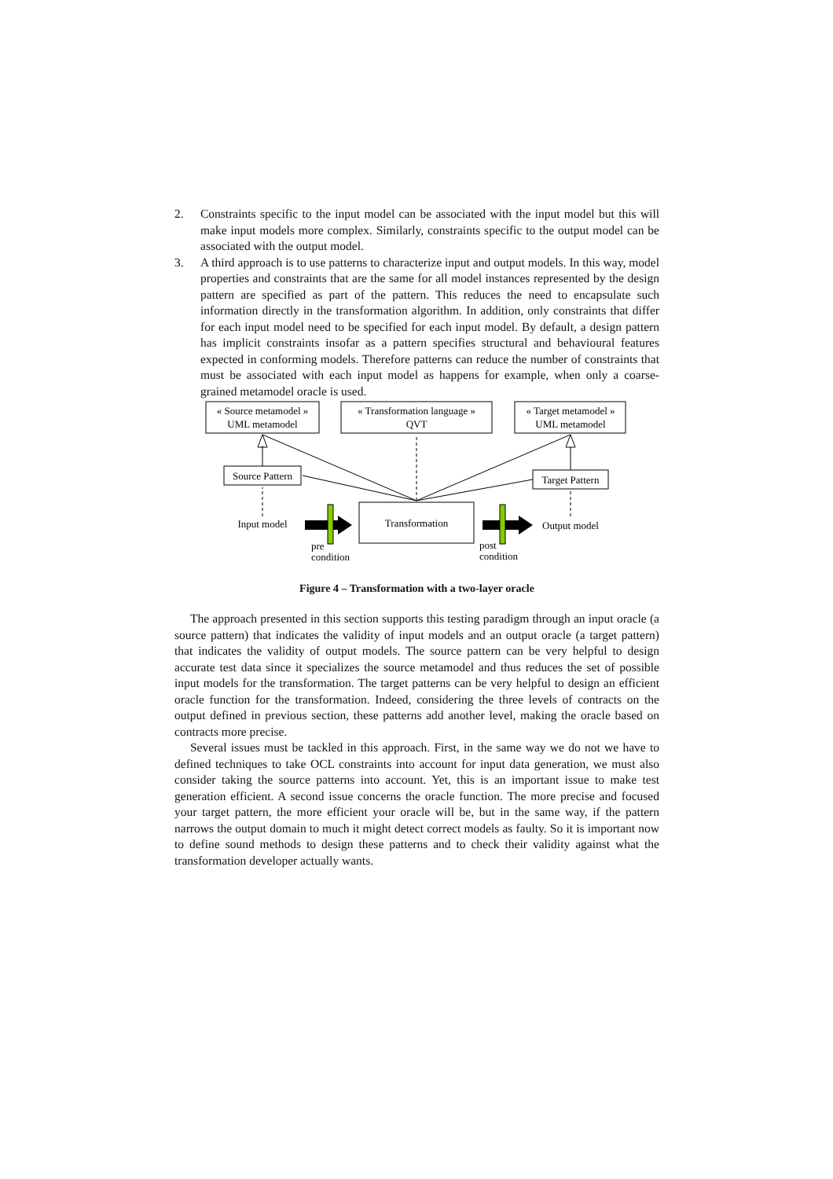2. Constraints specific to the input model can be associated with the input model but this will make input models more complex. Similarly, constraints specific to the output model can be associated with the output model.
3. A third approach is to use patterns to characterize input and output models. In this way, model properties and constraints that are the same for all model instances represented by the design pattern are specified as part of the pattern. This reduces the need to encapsulate such information directly in the transformation algorithm. In addition, only constraints that differ for each input model need to be specified for each input model. By default, a design pattern has implicit constraints insofar as a pattern specifies structural and behavioural features expected in conforming models. Therefore patterns can reduce the number of constraints that must be associated with each input model as happens for example, when only a coarse-grained metamodel oracle is used.
« Source metamodel »
UML metamodel
« Transformation language »
QVT
« Target metamodel »
UML metamodel
Source Pattern
Target Pattern
Input model
Transformation
Output model
pre
condition
post
condition
Figure 4 – Transformation with a two-layer oracle
The approach presented in this section supports this testing paradigm through an input oracle (a source pattern) that indicates the validity of input models and an output oracle (a target pattern) that indicates the validity of output models. The source pattern can be very helpful to design accurate test data since it specializes the source metamodel and thus reduces the set of possible input models for the transformation. The target patterns can be very helpful to design an efficient oracle function for the transformation. Indeed, considering the three levels of contracts on the output defined in previous section, these patterns add another level, making the oracle based on contracts more precise.
Several issues must be tackled in this approach. First, in the same way we do not we have to defined techniques to take OCL constraints into account for input data generation, we must also consider taking the source patterns into account. Yet, this is an important issue to make test generation efficient. A second issue concerns the oracle function. The more precise and focused your target pattern, the more efficient your oracle will be, but in the same way, if the pattern narrows the output domain to much it might detect correct models as faulty. So it is important now to define sound methods to design these patterns and to check their validity against what the transformation developer actually wants.